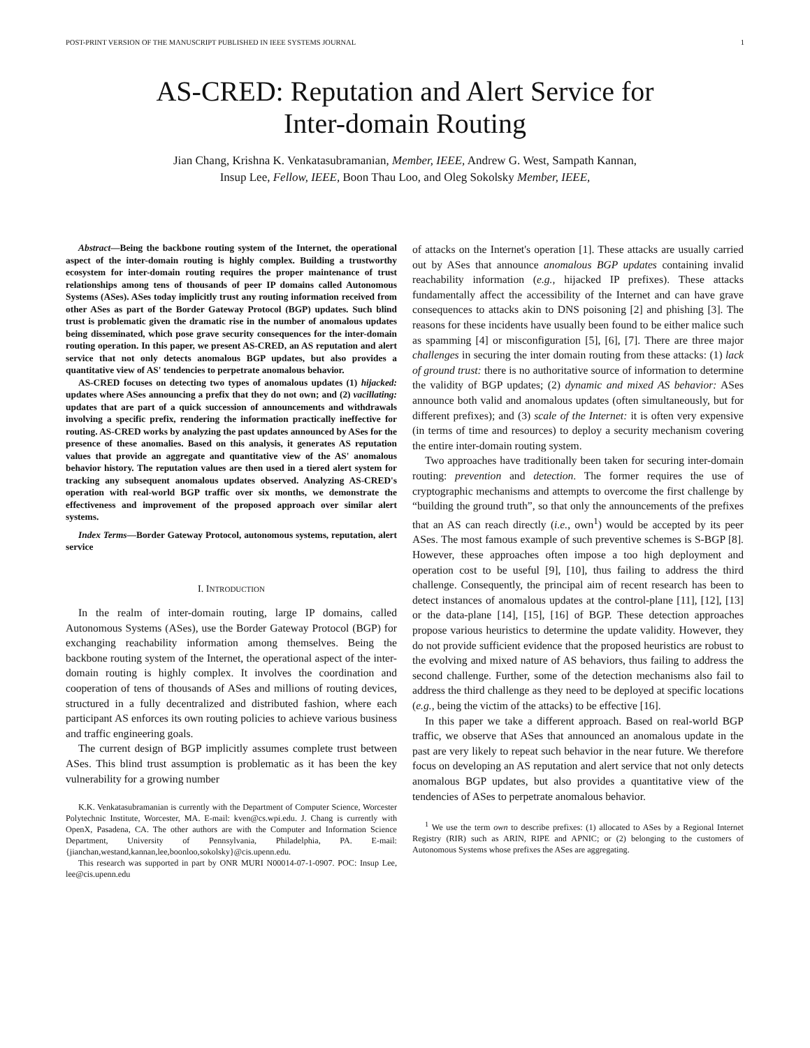POST-PRINT VERSION OF THE MANUSCRIPT PUBLISHED IN IEEE SYSTEMS JOURNAL 1
AS-CRED: Reputation and Alert Service for
Inter-domain Routing
Jian Chang, Krishna K. Venkatasubramanian, Member, IEEE, Andrew G. West, Sampath Kannan,
Insup Lee, Fellow, IEEE, Boon Thau Loo, and Oleg Sokolsky Member, IEEE,
Abstract—Being the backbone routing system of the Internet, the operational aspect of the inter-domain routing is highly complex. Building a trustworthy ecosystem for inter-domain routing requires the proper maintenance of trust relationships among tens of thousands of peer IP domains called Autonomous Systems (ASes). ASes today implicitly trust any routing information received from other ASes as part of the Border Gateway Protocol (BGP) updates. Such blind trust is problematic given the dramatic rise in the number of anomalous updates being disseminated, which pose grave security consequences for the inter-domain routing operation. In this paper, we present AS-CRED, an AS reputation and alert service that not only detects anomalous BGP updates, but also provides a quantitative view of AS' tendencies to perpetrate anomalous behavior.
AS-CRED focuses on detecting two types of anomalous updates (1) hijacked: updates where ASes announcing a prefix that they do not own; and (2) vacillating: updates that are part of a quick succession of announcements and withdrawals involving a specific prefix, rendering the information practically ineffective for routing. AS-CRED works by analyzing the past updates announced by ASes for the presence of these anomalies. Based on this analysis, it generates AS reputation values that provide an aggregate and quantitative view of the AS' anomalous behavior history. The reputation values are then used in a tiered alert system for tracking any subsequent anomalous updates observed. Analyzing AS-CRED's operation with real-world BGP traffic over six months, we demonstrate the effectiveness and improvement of the proposed approach over similar alert systems.
Index Terms—Border Gateway Protocol, autonomous systems, reputation, alert service
I. INTRODUCTION
In the realm of inter-domain routing, large IP domains, called Autonomous Systems (ASes), use the Border Gateway Protocol (BGP) for exchanging reachability information among themselves. Being the backbone routing system of the Internet, the operational aspect of the inter-domain routing is highly complex. It involves the coordination and cooperation of tens of thousands of ASes and millions of routing devices, structured in a fully decentralized and distributed fashion, where each participant AS enforces its own routing policies to achieve various business and traffic engineering goals.
The current design of BGP implicitly assumes complete trust between ASes. This blind trust assumption is problematic as it has been the key vulnerability for a growing number
K.K. Venkatasubramanian is currently with the Department of Computer Science, Worcester Polytechnic Institute, Worcester, MA. E-mail: kven@cs.wpi.edu. J. Chang is currently with OpenX, Pasadena, CA. The other authors are with the Computer and Information Science Department, University of Pennsylvania, Philadelphia, PA. E-mail:{jianchan,westand,kannan,lee,boonloo,sokolsky}@cis.upenn.edu.
This research was supported in part by ONR MURI N00014-07-1-0907. POC: Insup Lee, lee@cis.upenn.edu
of attacks on the Internet's operation [1]. These attacks are usually carried out by ASes that announce anomalous BGP updates containing invalid reachability information (e.g., hijacked IP prefixes). These attacks fundamentally affect the accessibility of the Internet and can have grave consequences to attacks akin to DNS poisoning [2] and phishing [3]. The reasons for these incidents have usually been found to be either malice such as spamming [4] or misconfiguration [5], [6], [7]. There are three major challenges in securing the inter domain routing from these attacks: (1) lack of ground trust: there is no authoritative source of information to determine the validity of BGP updates; (2) dynamic and mixed AS behavior: ASes announce both valid and anomalous updates (often simultaneously, but for different prefixes); and (3) scale of the Internet: it is often very expensive (in terms of time and resources) to deploy a security mechanism covering the entire inter-domain routing system.
Two approaches have traditionally been taken for securing inter-domain routing: prevention and detection. The former requires the use of cryptographic mechanisms and attempts to overcome the first challenge by “building the ground truth”, so that only the announcements of the prefixes that an AS can reach directly (i.e., own<sup>1</sup>) would be accepted by its peer ASes. The most famous example of such preventive schemes is S-BGP [8]. However, these approaches often impose a too high deployment and operation cost to be useful [9], [10], thus failing to address the third challenge. Consequently, the principal aim of recent research has been to detect instances of anomalous updates at the control-plane [11], [12], [13] or the data-plane [14], [15], [16] of BGP. These detection approaches propose various heuristics to determine the update validity. However, they do not provide sufficient evidence that the proposed heuristics are robust to the evolving and mixed nature of AS behaviors, thus failing to address the second challenge. Further, some of the detection mechanisms also fail to address the third challenge as they need to be deployed at specific locations (e.g., being the victim of the attacks) to be effective [16].
In this paper we take a different approach. Based on real-world BGP traffic, we observe that ASes that announced an anomalous update in the past are very likely to repeat such behavior in the near future. We therefore focus on developing an AS reputation and alert service that not only detects anomalous BGP updates, but also provides a quantitative view of the tendencies of ASes to perpetrate anomalous behavior.
<sup>1</sup> We use the term own to describe prefixes: (1) allocated to ASes by a Regional Internet Registry (RIR) such as ARIN, RIPE and APNIC; or (2) belonging to the customers of Autonomous Systems whose prefixes the ASes are aggregating.